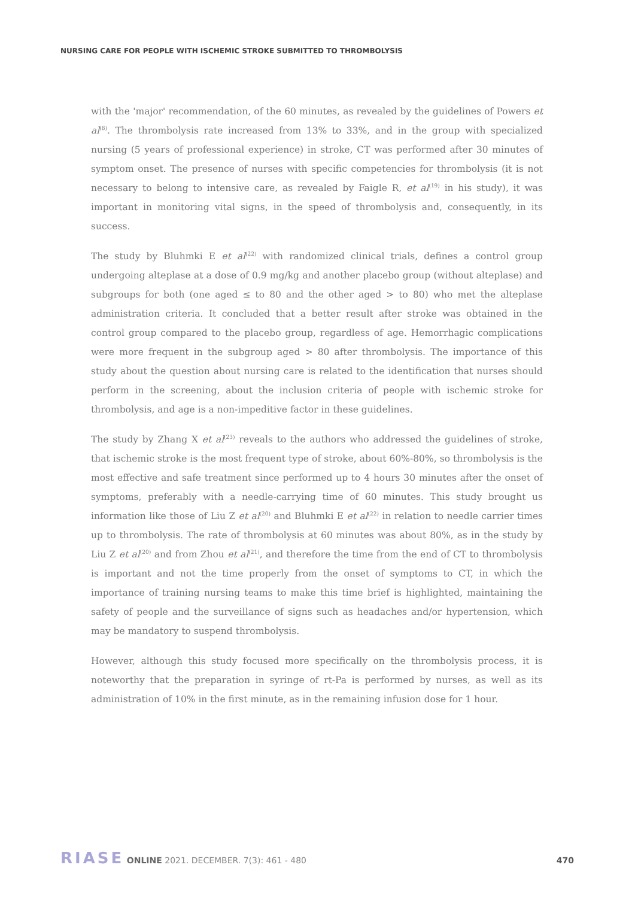NURSING CARE FOR PEOPLE WITH ISCHEMIC STROKE SUBMITTED TO THROMBOLYSIS
with the 'major' recommendation, of the 60 minutes, as revealed by the guidelines of Powers et al<sup>(8)</sup>. The thrombolysis rate increased from 13% to 33%, and in the group with specialized nursing (5 years of professional experience) in stroke, CT was performed after 30 minutes of symptom onset. The presence of nurses with specific competencies for thrombolysis (it is not necessary to belong to intensive care, as revealed by Faigle R, et al<sup>(19)</sup> in his study), it was important in monitoring vital signs, in the speed of thrombolysis and, consequently, in its success.
The study by Bluhmki E et al<sup>(22)</sup> with randomized clinical trials, defines a control group undergoing alteplase at a dose of 0.9 mg/kg and another placebo group (without alteplase) and subgroups for both (one aged ≤ to 80 and the other aged > to 80) who met the alteplase administration criteria. It concluded that a better result after stroke was obtained in the control group compared to the placebo group, regardless of age. Hemorrhagic complications were more frequent in the subgroup aged > 80 after thrombolysis. The importance of this study about the question about nursing care is related to the identification that nurses should perform in the screening, about the inclusion criteria of people with ischemic stroke for thrombolysis, and age is a non-impeditive factor in these guidelines.
The study by Zhang X et al<sup>(23)</sup> reveals to the authors who addressed the guidelines of stroke, that ischemic stroke is the most frequent type of stroke, about 60%-80%, so thrombolysis is the most effective and safe treatment since performed up to 4 hours 30 minutes after the onset of symptoms, preferably with a needle-carrying time of 60 minutes. This study brought us information like those of Liu Z et al<sup>(20)</sup> and Bluhmki E et al<sup>(22)</sup> in relation to needle carrier times up to thrombolysis. The rate of thrombolysis at 60 minutes was about 80%, as in the study by Liu Z et al<sup>(20)</sup> and from Zhou et al<sup>(21)</sup>, and therefore the time from the end of CT to thrombolysis is important and not the time properly from the onset of symptoms to CT, in which the importance of training nursing teams to make this time brief is highlighted, maintaining the safety of people and the surveillance of signs such as headaches and/or hypertension, which may be mandatory to suspend thrombolysis.
However, although this study focused more specifically on the thrombolysis process, it is noteworthy that the preparation in syringe of rt-Pa is performed by nurses, as well as its administration of 10% in the first minute, as in the remaining infusion dose for 1 hour.
RIASE ONLINE 2021. DECEMBER. 7(3): 461 - 480 470